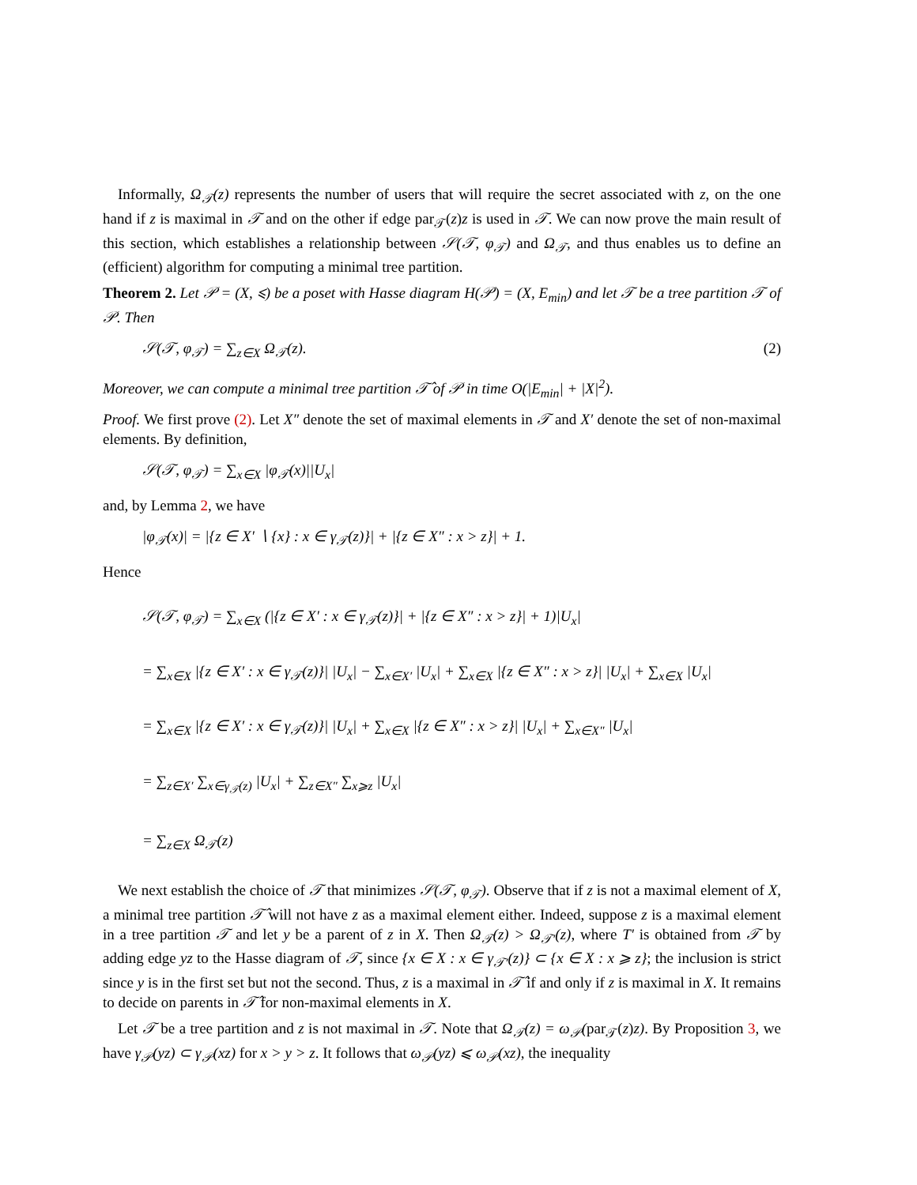Informally, Ω<sub>𝒯</sub>(z) represents the number of users that will require the secret associated with z, on the one hand if z is maximal in 𝒯 and on the other if edge par<sub>𝒯</sub>(z)z is used in 𝒯. We can now prove the main result of this section, which establishes a relationship between 𝒮(𝒯, φ<sub>𝒯</sub>) and Ω<sub>𝒯</sub>, and thus enables us to define an (efficient) algorithm for computing a minimal tree partition.
Theorem 2. Let 𝒫 = (X, ⩽) be a poset with Hasse diagram H(𝒫) = (X, E<sub>min</sub>) and let 𝒯 be a tree partition 𝒯 of 𝒫. Then
𝒮(𝒯, φ<sub>𝒯</sub>) = ∑<sub>z∈X</sub> Ω<sub>𝒯</sub>(z). (2)
Moreover, we can compute a minimal tree partition 𝒯̂ of 𝒫 in time O(|E<sub>min</sub>| + |X|<sup>2</sup>).
Proof. We first prove (2). Let X″ denote the set of maximal elements in 𝒯 and X′ denote the set of non-maximal elements. By definition,
𝒮(𝒯, φ<sub>𝒯</sub>) = ∑<sub>x∈X</sub> |φ<sub>𝒯</sub>(x)||U<sub>x</sub>|
and, by Lemma 2, we have
|φ<sub>𝒯</sub>(x)| = |{z ∈ X′ ∖ {x} : x ∈ γ<sub>𝒯</sub>(z)}| + |{z ∈ X″ : x > z}| + 1.
Hence
𝒮(𝒯, φ<sub>𝒯</sub>) = ∑<sub>x∈X</sub> (|{z ∈ X′ : x ∈ γ<sub>𝒯</sub>(z)}| + |{z ∈ X″ : x > z}| + 1)|U<sub>x</sub>|
= ∑<sub>x∈X</sub> |{z ∈ X′ : x ∈ γ<sub>𝒯</sub>(z)}| |U<sub>x</sub>| − ∑<sub>x∈X′</sub> |U<sub>x</sub>| + ∑<sub>x∈X</sub> |{z ∈ X″ : x > z}| |U<sub>x</sub>| + ∑<sub>x∈X</sub> |U<sub>x</sub>|
= ∑<sub>x∈X</sub> |{z ∈ X′ : x ∈ γ<sub>𝒯</sub>(z)}| |U<sub>x</sub>| + ∑<sub>x∈X</sub> |{z ∈ X″ : x > z}| |U<sub>x</sub>| + ∑<sub>x∈X″</sub> |U<sub>x</sub>|
= ∑<sub>z∈X′</sub> ∑<sub>x∈γ<sub>𝒯</sub>(z)</sub> |U<sub>x</sub>| + ∑<sub>z∈X″</sub> ∑<sub>x⩾z</sub> |U<sub>x</sub>|
= ∑<sub>z∈X</sub> Ω<sub>𝒯</sub>(z)
We next establish the choice of 𝒯 that minimizes 𝒮(𝒯, φ<sub>𝒯</sub>). Observe that if z is not a maximal element of X, a minimal tree partition 𝒯̂ will not have z as a maximal element either. Indeed, suppose z is a maximal element in a tree partition 𝒯 and let y be a parent of z in X. Then Ω<sub>𝒯</sub>(z) > Ω<sub>𝒯′</sub>(z), where T′ is obtained from 𝒯 by adding edge yz to the Hasse diagram of 𝒯, since {x ∈ X : x ∈ γ<sub>𝒯′</sub>(z)} ⊂ {x ∈ X : x ⩾ z}; the inclusion is strict since y is in the first set but not the second. Thus, z is a maximal in 𝒯̂ if and only if z is maximal in X. It remains to decide on parents in 𝒯̂ for non-maximal elements in X.
Let 𝒯 be a tree partition and z is not maximal in 𝒯. Note that Ω<sub>𝒯</sub>(z) = ω<sub>𝒫</sub>(par<sub>𝒯</sub>(z)z). By Proposition 3, we have γ<sub>𝒫</sub>(yz) ⊂ γ<sub>𝒫</sub>(xz) for x > y > z. It follows that ω<sub>𝒫</sub>(yz) ⩽ ω<sub>𝒫</sub>(xz), the inequality